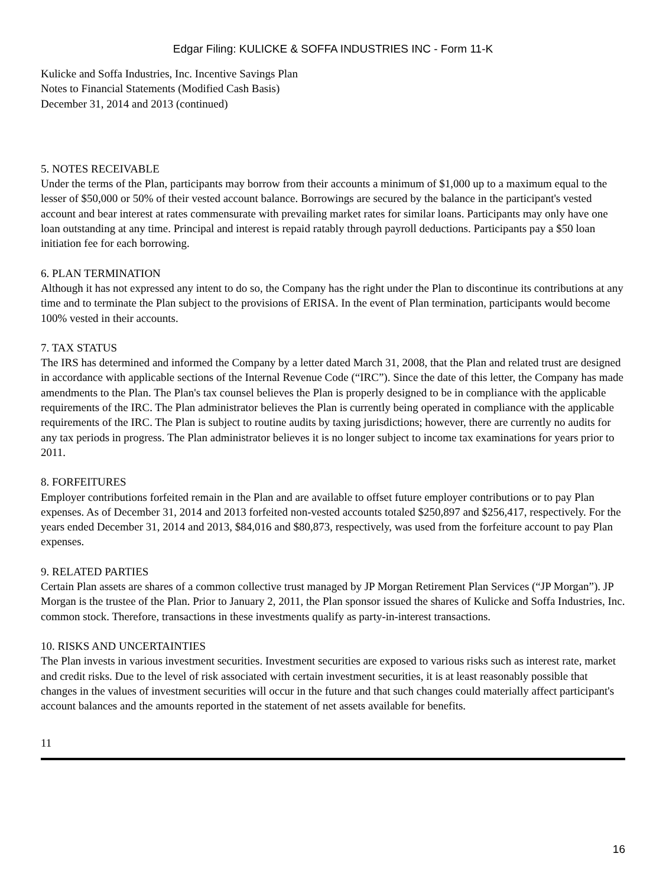Edgar Filing: KULICKE & SOFFA INDUSTRIES INC - Form 11-K
Kulicke and Soffa Industries, Inc. Incentive Savings Plan
Notes to Financial Statements (Modified Cash Basis)
December 31, 2014 and 2013 (continued)
5. NOTES RECEIVABLE
Under the terms of the Plan, participants may borrow from their accounts a minimum of $1,000 up to a maximum equal to the lesser of $50,000 or 50% of their vested account balance. Borrowings are secured by the balance in the participant's vested account and bear interest at rates commensurate with prevailing market rates for similar loans. Participants may only have one loan outstanding at any time. Principal and interest is repaid ratably through payroll deductions. Participants pay a $50 loan initiation fee for each borrowing.
6. PLAN TERMINATION
Although it has not expressed any intent to do so, the Company has the right under the Plan to discontinue its contributions at any time and to terminate the Plan subject to the provisions of ERISA. In the event of Plan termination, participants would become 100% vested in their accounts.
7. TAX STATUS
The IRS has determined and informed the Company by a letter dated March 31, 2008, that the Plan and related trust are designed in accordance with applicable sections of the Internal Revenue Code (“IRC”). Since the date of this letter, the Company has made amendments to the Plan. The Plan's tax counsel believes the Plan is properly designed to be in compliance with the applicable requirements of the IRC. The Plan administrator believes the Plan is currently being operated in compliance with the applicable requirements of the IRC. The Plan is subject to routine audits by taxing jurisdictions; however, there are currently no audits for any tax periods in progress. The Plan administrator believes it is no longer subject to income tax examinations for years prior to 2011.
8. FORFEITURES
Employer contributions forfeited remain in the Plan and are available to offset future employer contributions or to pay Plan expenses. As of December 31, 2014 and 2013 forfeited non-vested accounts totaled $250,897 and $256,417, respectively. For the years ended December 31, 2014 and 2013, $84,016 and $80,873, respectively, was used from the forfeiture account to pay Plan expenses.
9. RELATED PARTIES
Certain Plan assets are shares of a common collective trust managed by JP Morgan Retirement Plan Services (“JP Morgan”). JP Morgan is the trustee of the Plan. Prior to January 2, 2011, the Plan sponsor issued the shares of Kulicke and Soffa Industries, Inc. common stock. Therefore, transactions in these investments qualify as party-in-interest transactions.
10. RISKS AND UNCERTAINTIES
The Plan invests in various investment securities. Investment securities are exposed to various risks such as interest rate, market and credit risks. Due to the level of risk associated with certain investment securities, it is at least reasonably possible that changes in the values of investment securities will occur in the future and that such changes could materially affect participant's account balances and the amounts reported in the statement of net assets available for benefits.
11
16